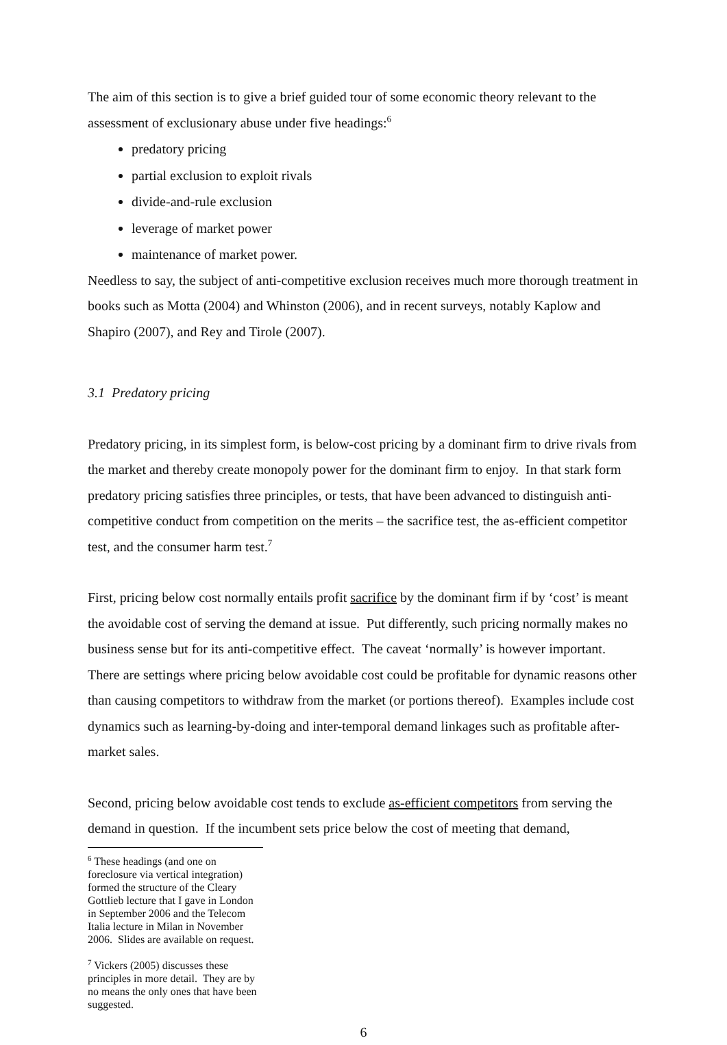The aim of this section is to give a brief guided tour of some economic theory relevant to the assessment of exclusionary abuse under five headings:<sup>6</sup>
predatory pricing
partial exclusion to exploit rivals
divide-and-rule exclusion
leverage of market power
maintenance of market power.
Needless to say, the subject of anti-competitive exclusion receives much more thorough treatment in books such as Motta (2004) and Whinston (2006), and in recent surveys, notably Kaplow and Shapiro (2007), and Rey and Tirole (2007).
3.1 Predatory pricing
Predatory pricing, in its simplest form, is below-cost pricing by a dominant firm to drive rivals from the market and thereby create monopoly power for the dominant firm to enjoy. In that stark form predatory pricing satisfies three principles, or tests, that have been advanced to distinguish anti-competitive conduct from competition on the merits – the sacrifice test, the as-efficient competitor test, and the consumer harm test.<sup>7</sup>
First, pricing below cost normally entails profit sacrifice by the dominant firm if by ‘cost’ is meant the avoidable cost of serving the demand at issue. Put differently, such pricing normally makes no business sense but for its anti-competitive effect. The caveat ‘normally’ is however important. There are settings where pricing below avoidable cost could be profitable for dynamic reasons other than causing competitors to withdraw from the market (or portions thereof). Examples include cost dynamics such as learning-by-doing and inter-temporal demand linkages such as profitable after-market sales.
Second, pricing below avoidable cost tends to exclude as-efficient competitors from serving the demand in question. If the incumbent sets price below the cost of meeting that demand,
<sup>6</sup> These headings (and one on foreclosure via vertical integration) formed the structure of the Cleary Gottlieb lecture that I gave in London in September 2006 and the Telecom Italia lecture in Milan in November 2006. Slides are available on request.
<sup>7</sup> Vickers (2005) discusses these principles in more detail. They are by no means the only ones that have been suggested.
6